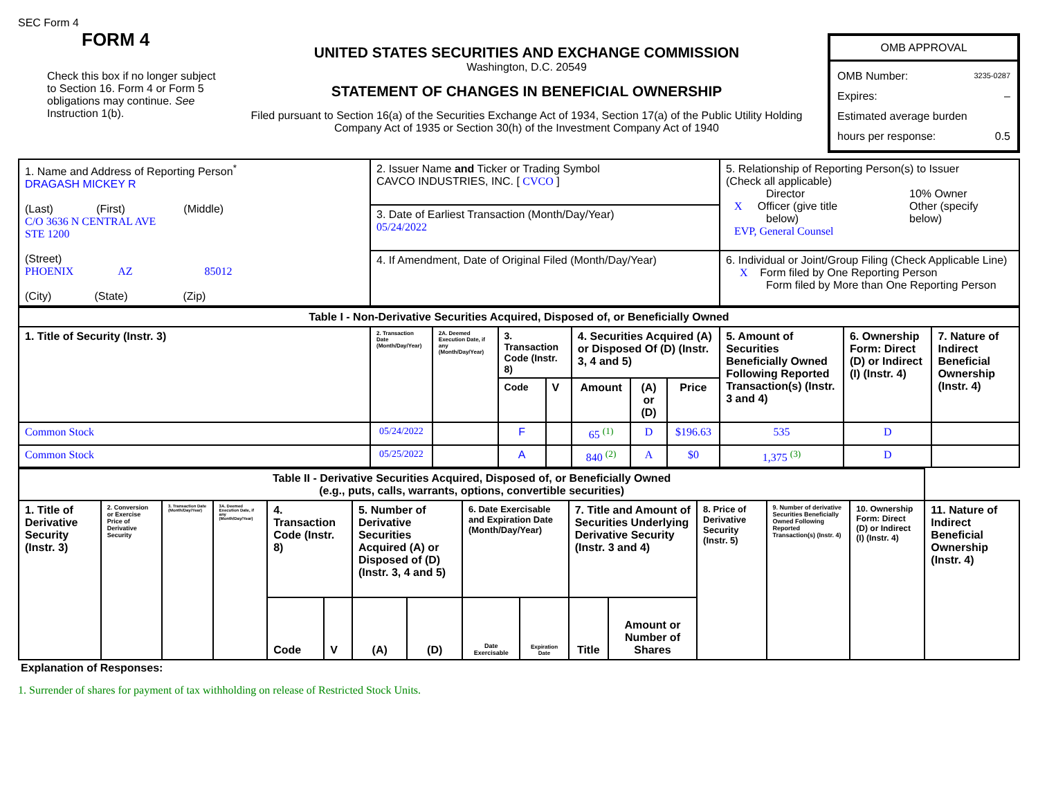SEC Form 4
FORM 4
Check this box if no longer subject to Section 16. Form 4 or Form 5 obligations may continue. See Instruction 1(b).
UNITED STATES SECURITIES AND EXCHANGE COMMISSION
Washington, D.C. 20549
STATEMENT OF CHANGES IN BENEFICIAL OWNERSHIP
Filed pursuant to Section 16(a) of the Securities Exchange Act of 1934, Section 17(a) of the Public Utility Holding Company Act of 1935 or Section 30(h) of the Investment Company Act of 1940
OMB APPROVAL
OMB Number: 3235-0287
Expires: –
Estimated average burden
hours per response: 0.5
| 1. Name and Address of Reporting Person<sup>*</sup> DRAGASH MICKEY R (Last) (First) (Middle) C/O 3636 N CENTRAL AVE STE 1200 (Street) PHOENIX AZ 85012 (City) (State) (Zip) | 2. Issuer Name and Ticker or Trading Symbol CAVCO INDUSTRIES, INC. [ CVCO ] | 5. Relationship of Reporting Person(s) to Issuer (Check all applicable) Director X Officer (give title below) EVP, General Counsel 10% Owner Other (specify below) |
| | 3. Date of Earliest Transaction (Month/Day/Year) 05/24/2022 | |
| | 4. If Amendment, Date of Original Filed (Month/Day/Year) | 6. Individual or Joint/Group Filing (Check Applicable Line) X Form filed by One Reporting Person Form filed by More than One Reporting Person |
| Table I - Non-Derivative Securities Acquired, Disposed of, or Beneficially Owned | | | | | | | | | | |
| --- | --- | --- | --- | --- | --- | --- | --- | --- | --- | --- |
| 1. Title of Security (Instr. 3) | 2. Transaction Date (Month/Day/Year) | 2A. Deemed Execution Date, if any (Month/Day/Year) | 3. Transaction Code (Instr. 8) | | 4. Securities Acquired (A) or Disposed Of (D) (Instr. 3, 4 and 5) | | | 5. Amount of Securities Beneficially Owned Following Reported Transaction(s) (Instr. 3 and 4) | 6. Ownership Form: Direct (D) or Indirect (I) (Instr. 4) | 7. Nature of Indirect Beneficial Ownership (Instr. 4) |
| | | | Code | V | Amount | (A) or (D) | Price | | | |
| Common Stock | 05/24/2022 | | F | | 65 <sup>(1)</sup> | D | $196.63 | 535 | D | |
| Common Stock | 05/25/2022 | | A | | 840 <sup>(2)</sup> | A | $0 | 1,375 <sup>(3)</sup> | D | |
| Table II - Derivative Securities Acquired, Disposed of, or Beneficially Owned (e.g., puts, calls, warrants, options, convertible securities) | | | | | | | | | | | | | | | |
| --- | --- | --- | --- | --- | --- | --- | --- | --- | --- | --- | --- | --- | --- | --- | --- |
| 1. Title of Derivative Security (Instr. 3) | 2. Conversion or Exercise Price of Derivative Security | 3. Transaction Date (Month/Day/Year) | 3A. Deemed Execution Date, if any (Month/Day/Year) | 4. Transaction Code (Instr. 8) | | 5. Number of Derivative Securities Acquired (A) or Disposed of (D) (Instr. 3, 4 and 5) | | 6. Date Exercisable and Expiration Date (Month/Day/Year) | | 7. Title and Amount of Securities Underlying Derivative Security (Instr. 3 and 4) | | 8. Price of Derivative Security (Instr. 5) | 9. Number of derivative Securities Beneficially Owned Following Reported Transaction(s) (Instr. 4) | 10. Ownership Form: Direct (D) or Indirect (I) (Instr. 4) | 11. Nature of Indirect Beneficial Ownership (Instr. 4) |
| | | | | Code | V | (A) | (D) | Date Exercisable | Expiration Date | Title | Amount or Number of Shares | | | | |
Explanation of Responses:
1. Surrender of shares for payment of tax withholding on release of Restricted Stock Units.